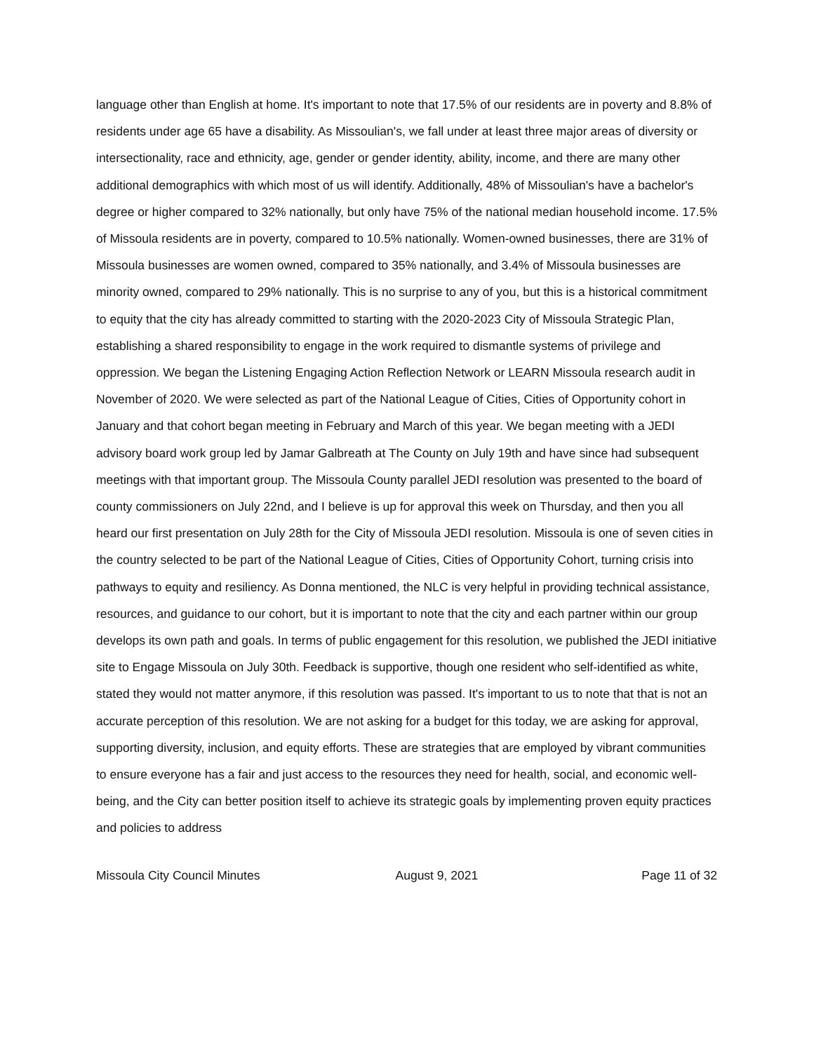language other than English at home. It's important to note that 17.5% of our residents are in poverty and 8.8% of residents under age 65 have a disability. As Missoulian's, we fall under at least three major areas of diversity or intersectionality, race and ethnicity, age, gender or gender identity, ability, income, and there are many other additional demographics with which most of us will identify. Additionally, 48% of Missoulian's have a bachelor's degree or higher compared to 32% nationally, but only have 75% of the national median household income. 17.5% of Missoula residents are in poverty, compared to 10.5% nationally. Women-owned businesses, there are 31% of Missoula businesses are women owned, compared to 35% nationally, and 3.4% of Missoula businesses are minority owned, compared to 29% nationally. This is no surprise to any of you, but this is a historical commitment to equity that the city has already committed to starting with the 2020-2023 City of Missoula Strategic Plan, establishing a shared responsibility to engage in the work required to dismantle systems of privilege and oppression. We began the Listening Engaging Action Reflection Network or LEARN Missoula research audit in November of 2020. We were selected as part of the National League of Cities, Cities of Opportunity cohort in January and that cohort began meeting in February and March of this year. We began meeting with a JEDI advisory board work group led by Jamar Galbreath at The County on July 19th and have since had subsequent meetings with that important group. The Missoula County parallel JEDI resolution was presented to the board of county commissioners on July 22nd, and I believe is up for approval this week on Thursday, and then you all heard our first presentation on July 28th for the City of Missoula JEDI resolution. Missoula is one of seven cities in the country selected to be part of the National League of Cities, Cities of Opportunity Cohort, turning crisis into pathways to equity and resiliency. As Donna mentioned, the NLC is very helpful in providing technical assistance, resources, and guidance to our cohort, but it is important to note that the city and each partner within our group develops its own path and goals. In terms of public engagement for this resolution, we published the JEDI initiative site to Engage Missoula on July 30th. Feedback is supportive, though one resident who self-identified as white, stated they would not matter anymore, if this resolution was passed. It's important to us to note that that is not an accurate perception of this resolution. We are not asking for a budget for this today, we are asking for approval, supporting diversity, inclusion, and equity efforts. These are strategies that are employed by vibrant communities to ensure everyone has a fair and just access to the resources they need for health, social, and economic well-being, and the City can better position itself to achieve its strategic goals by implementing proven equity practices and policies to address
Missoula City Council Minutes August 9, 2021 Page 11 of 32